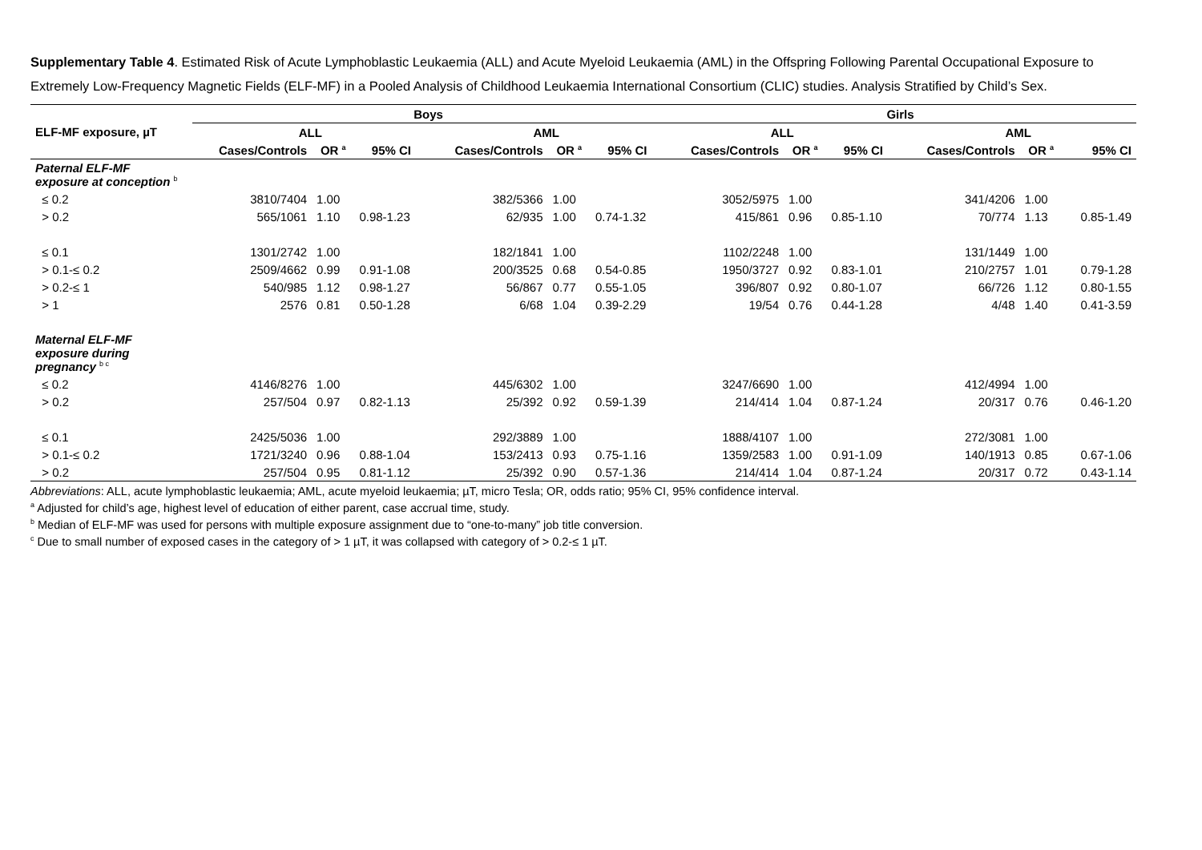Supplementary Table 4. Estimated Risk of Acute Lymphoblastic Leukaemia (ALL) and Acute Myeloid Leukaemia (AML) in the Offspring Following Parental Occupational Exposure to Extremely Low-Frequency Magnetic Fields (ELF-MF) in a Pooled Analysis of Childhood Leukaemia International Consortium (CLIC) studies. Analysis Stratified by Child’s Sex.
| ELF-MF exposure, µT | Boys | | | | | | Girls | | | | | |
| --- | --- | --- | --- | --- | --- | --- | --- | --- | --- | --- | --- | --- |
| | ALL | | | AML | | | ALL | | | AML | | |
| | Cases/Controls | OR <sup>a</sup> | 95% CI | Cases/Controls | OR <sup>a</sup> | 95% CI | Cases/Controls | OR <sup>a</sup> | 95% CI | Cases/Controls | OR <sup>a</sup> | 95% CI |
| Paternal ELF-MF exposure at conception <sup>b</sup> | | | | | | | | | | | | |
| ≤ 0.2 | 3810/7404 | 1.00 | | 382/5366 | 1.00 | | 3052/5975 | 1.00 | | 341/4206 | 1.00 | |
| > 0.2 | 565/1061 | 1.10 | 0.98-1.23 | 62/935 | 1.00 | 0.74-1.32 | 415/861 | 0.96 | 0.85-1.10 | 70/774 | 1.13 | 0.85-1.49 |
| ≤ 0.1 | 1301/2742 | 1.00 | | 182/1841 | 1.00 | | 1102/2248 | 1.00 | | 131/1449 | 1.00 | |
| > 0.1-≤ 0.2 | 2509/4662 | 0.99 | 0.91-1.08 | 200/3525 | 0.68 | 0.54-0.85 | 1950/3727 | 0.92 | 0.83-1.01 | 210/2757 | 1.01 | 0.79-1.28 |
| > 0.2-≤ 1 | 540/985 | 1.12 | 0.98-1.27 | 56/867 | 0.77 | 0.55-1.05 | 396/807 | 0.92 | 0.80-1.07 | 66/726 | 1.12 | 0.80-1.55 |
| > 1 | 2576 | 0.81 | 0.50-1.28 | 6/68 | 1.04 | 0.39-2.29 | 19/54 | 0.76 | 0.44-1.28 | 4/48 | 1.40 | 0.41-3.59 |
| Maternal ELF-MF exposure during pregnancy <sup>b c</sup> | | | | | | | | | | | | |
| ≤ 0.2 | 4146/8276 | 1.00 | | 445/6302 | 1.00 | | 3247/6690 | 1.00 | | 412/4994 | 1.00 | |
| > 0.2 | 257/504 | 0.97 | 0.82-1.13 | 25/392 | 0.92 | 0.59-1.39 | 214/414 | 1.04 | 0.87-1.24 | 20/317 | 0.76 | 0.46-1.20 |
| ≤ 0.1 | 2425/5036 | 1.00 | | 292/3889 | 1.00 | | 1888/4107 | 1.00 | | 272/3081 | 1.00 | |
| > 0.1-≤ 0.2 | 1721/3240 | 0.96 | 0.88-1.04 | 153/2413 | 0.93 | 0.75-1.16 | 1359/2583 | 1.00 | 0.91-1.09 | 140/1913 | 0.85 | 0.67-1.06 |
| > 0.2 | 257/504 | 0.95 | 0.81-1.12 | 25/392 | 0.90 | 0.57-1.36 | 214/414 | 1.04 | 0.87-1.24 | 20/317 | 0.72 | 0.43-1.14 |
Abbreviations: ALL, acute lymphoblastic leukaemia; AML, acute myeloid leukaemia; µT, micro Tesla; OR, odds ratio; 95% CI, 95% confidence interval.
<sup>a</sup> Adjusted for child’s age, highest level of education of either parent, case accrual time, study.
<sup>b</sup> Median of ELF-MF was used for persons with multiple exposure assignment due to “one-to-many” job title conversion.
<sup>c</sup> Due to small number of exposed cases in the category of > 1 µT, it was collapsed with category of > 0.2-≤ 1 µT.